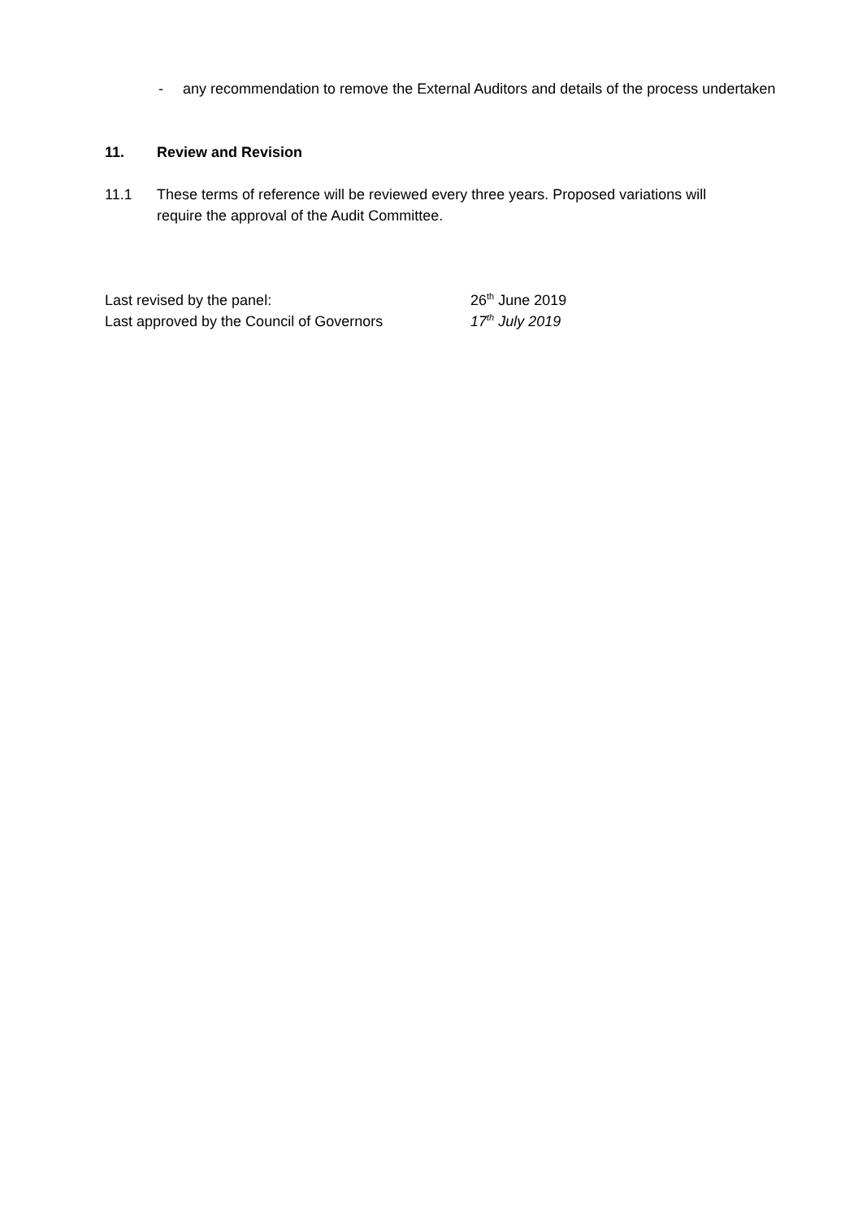- any recommendation to remove the External Auditors and details of the process undertaken
11. Review and Revision
11.1 These terms of reference will be reviewed every three years. Proposed variations will require the approval of the Audit Committee.
Last revised by the panel: 26<sup>th</sup> June 2019
Last approved by the Council of Governors 17<sup>th</sup> July 2019